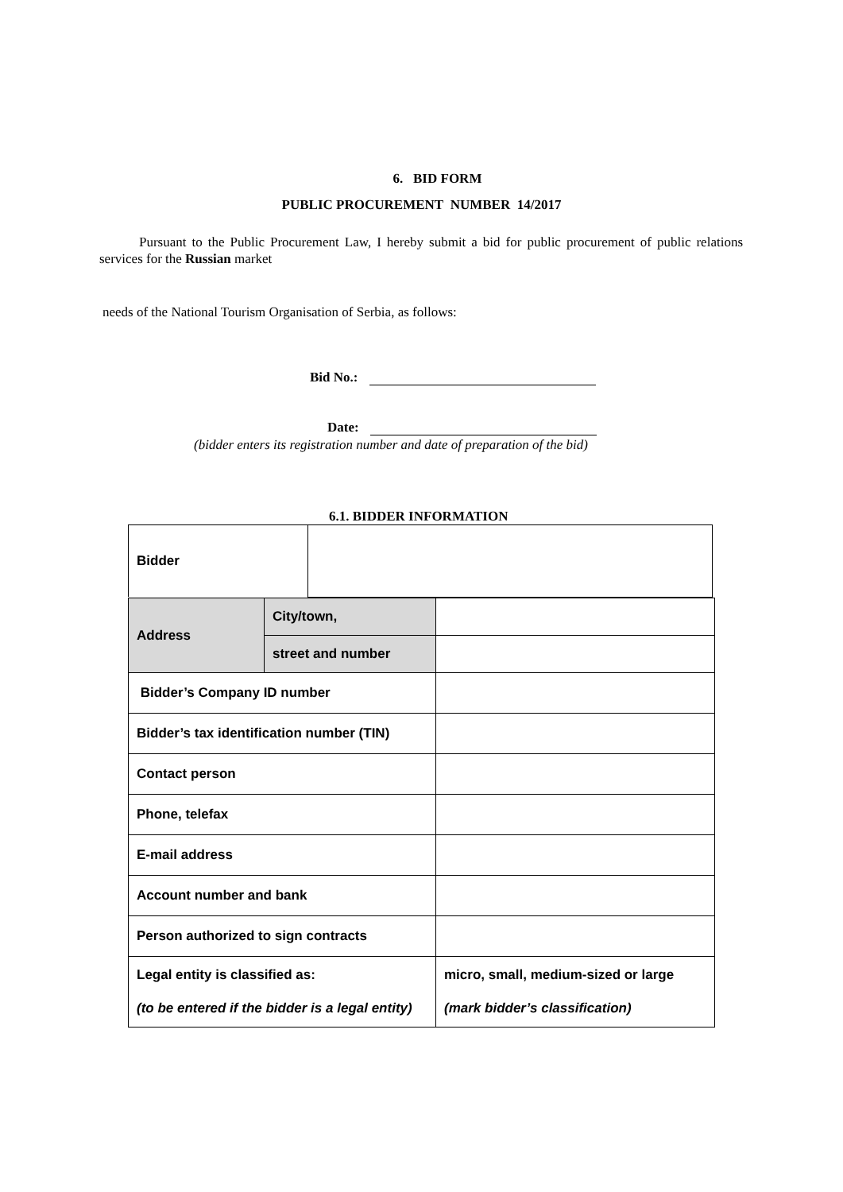6. BID FORM
PUBLIC PROCUREMENT NUMBER 14/2017
Pursuant to the Public Procurement Law, I hereby submit a bid for public procurement of public relations services for the Russian market
needs of the National Tourism Organisation of Serbia, as follows:
Bid No.:
Date:
(bidder enters its registration number and date of preparation of the bid)
6.1. BIDDER INFORMATION
| Bidder | |
| Address | City/town, | |
| | street and number | |
| Bidder’s Company ID number | | |
| Bidder’s tax identification number (TIN) | | |
| Contact person | | |
| Phone, telefax | | |
| E-mail address | | |
| Account number and bank | | |
| Person authorized to sign contracts | | |
| Legal entity is classified as: (to be entered if the bidder is a legal entity) | | micro, small, medium-sized or large (mark bidder’s classification) |